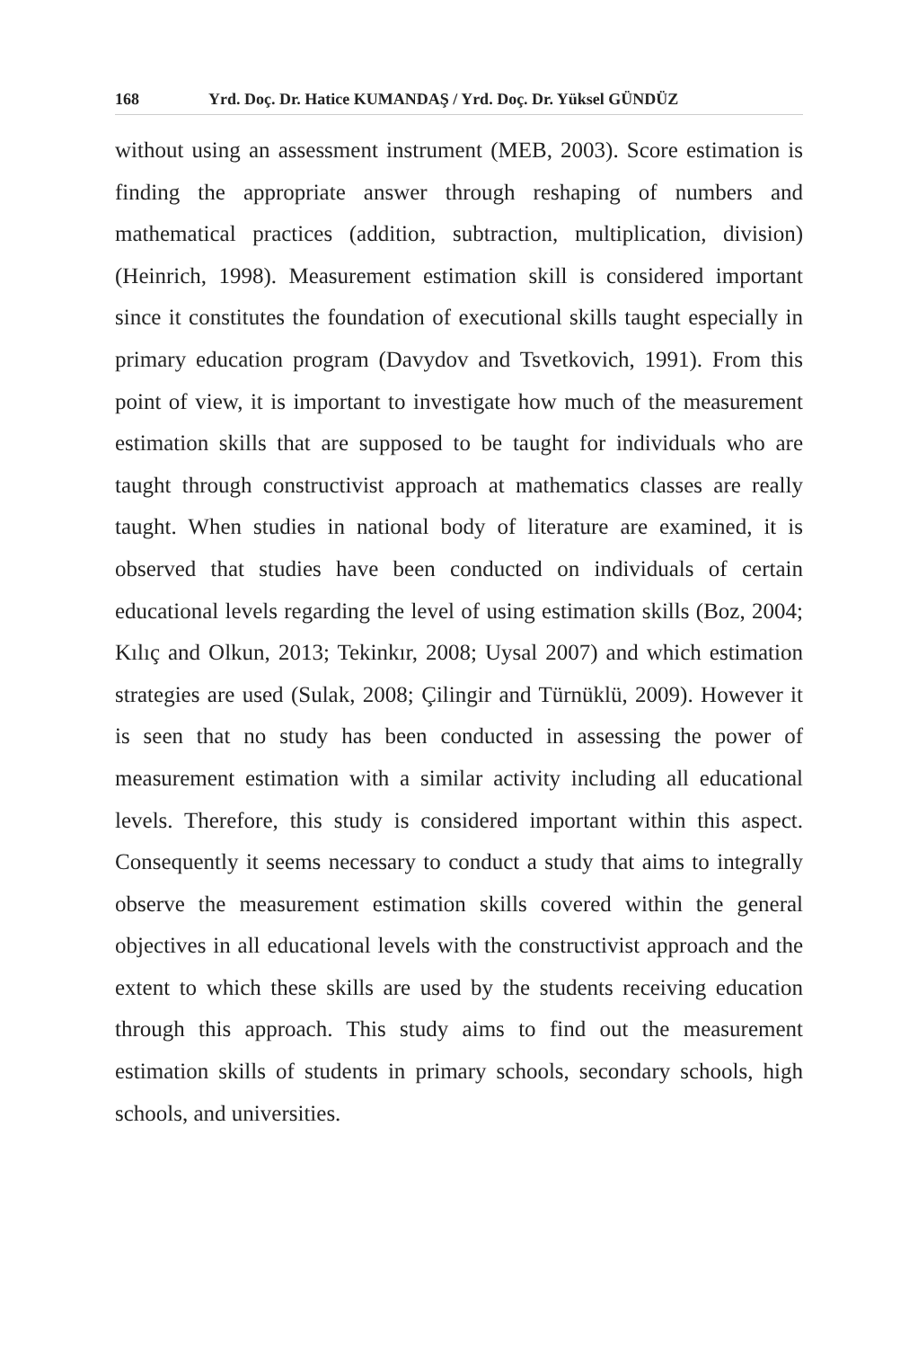168 Yrd. Doç. Dr. Hatice KUMANDAŞ / Yrd. Doç. Dr. Yüksel GÜNDÜZ
without using an assessment instrument (MEB, 2003). Score estimation is finding the appropriate answer through reshaping of numbers and mathematical practices (addition, subtraction, multiplication, division) (Heinrich, 1998). Measurement estimation skill is considered important since it constitutes the foundation of executional skills taught especially in primary education program (Davydov and Tsvetkovich, 1991). From this point of view, it is important to investigate how much of the measurement estimation skills that are supposed to be taught for individuals who are taught through constructivist approach at mathematics classes are really taught. When studies in national body of literature are examined, it is observed that studies have been conducted on individuals of certain educational levels regarding the level of using estimation skills (Boz, 2004; Kılıç and Olkun, 2013; Tekinkır, 2008; Uysal 2007) and which estimation strategies are used (Sulak, 2008; Çilingir and Türnüklü, 2009). However it is seen that no study has been conducted in assessing the power of measurement estimation with a similar activity including all educational levels. Therefore, this study is considered important within this aspect. Consequently it seems necessary to conduct a study that aims to integrally observe the measurement estimation skills covered within the general objectives in all educational levels with the constructivist approach and the extent to which these skills are used by the students receiving education through this approach. This study aims to find out the measurement estimation skills of students in primary schools, secondary schools, high schools, and universities.